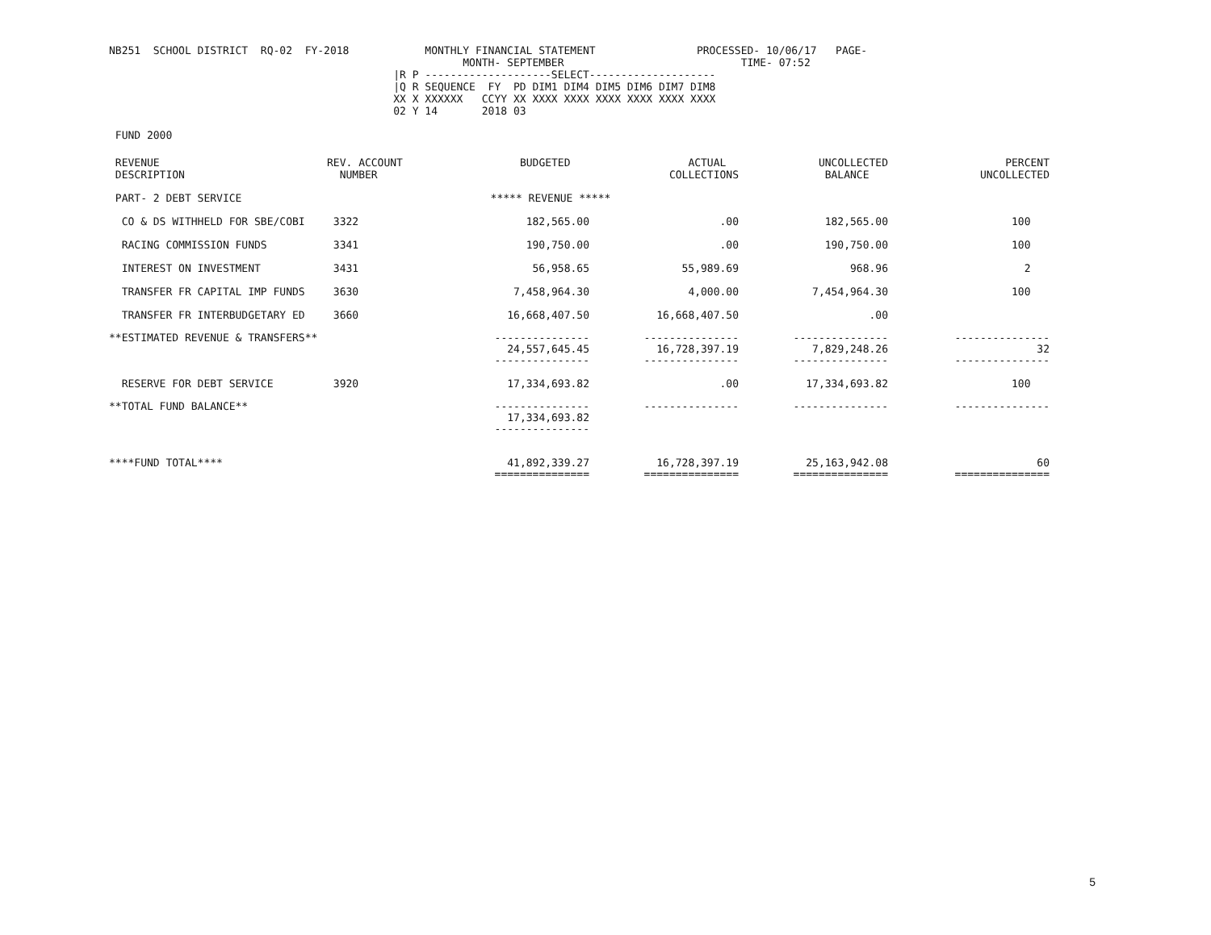NB251  SCHOOL DISTRICT  RQ-02  FY-2018            MONTHLY FINANCIAL STATEMENT                PROCESSED- 10/06/17   PAGE-
                                                        MONTH- SEPTEMBER                            TIME- 07:52
                                             |R P --------------------SELECT--------------------
                                             |Q R SEQUENCE  FY  PD DIM1 DIM4 DIM5 DIM6 DIM7 DIM8
                                             XX X XXXXXX   CCYY XX XXXX XXXX XXXX XXXX XXXX XXXX
                                             02 Y 14       2018 03

 FUND 2000
| REVENUE DESCRIPTION | REV. ACCOUNT NUMBER | BUDGETED | ACTUAL COLLECTIONS | UNCOLLECTED BALANCE | PERCENT UNCOLLECTED |
| --- | --- | --- | --- | --- | --- |
| PART- 2 DEBT SERVICE | | ***** REVENUE ***** | | | |
| CO & DS WITHHELD FOR SBE/COBI | 3322 | 182,565.00 | .00 | 182,565.00 | 100 |
| RACING COMMISSION FUNDS | 3341 | 190,750.00 | .00 | 190,750.00 | 100 |
| INTEREST ON INVESTMENT | 3431 | 56,958.65 | 55,989.69 | 968.96 | 2 |
| TRANSFER FR CAPITAL IMP FUNDS | 3630 | 7,458,964.30 | 4,000.00 | 7,454,964.30 | 100 |
| TRANSFER FR INTERBUDGETARY ED | 3660 | 16,668,407.50 | 16,668,407.50 | .00 | |
| **ESTIMATED REVENUE & TRANSFERS** | | --------------- 24,557,645.45 --------------- | --------------- 16,728,397.19 --------------- | --------------- 7,829,248.26 --------------- | --------------- 32 --------------- |
| RESERVE FOR DEBT SERVICE | 3920 | 17,334,693.82 | .00 | 17,334,693.82 | 100 |
| **TOTAL FUND BALANCE** | | --------------- 17,334,693.82 --------------- | --------------- | --------------- | --------------- |
| ****FUND TOTAL**** | | 41,892,339.27 =============== | 16,728,397.19 =============== | 25,163,942.08 =============== | 60 =============== |
5